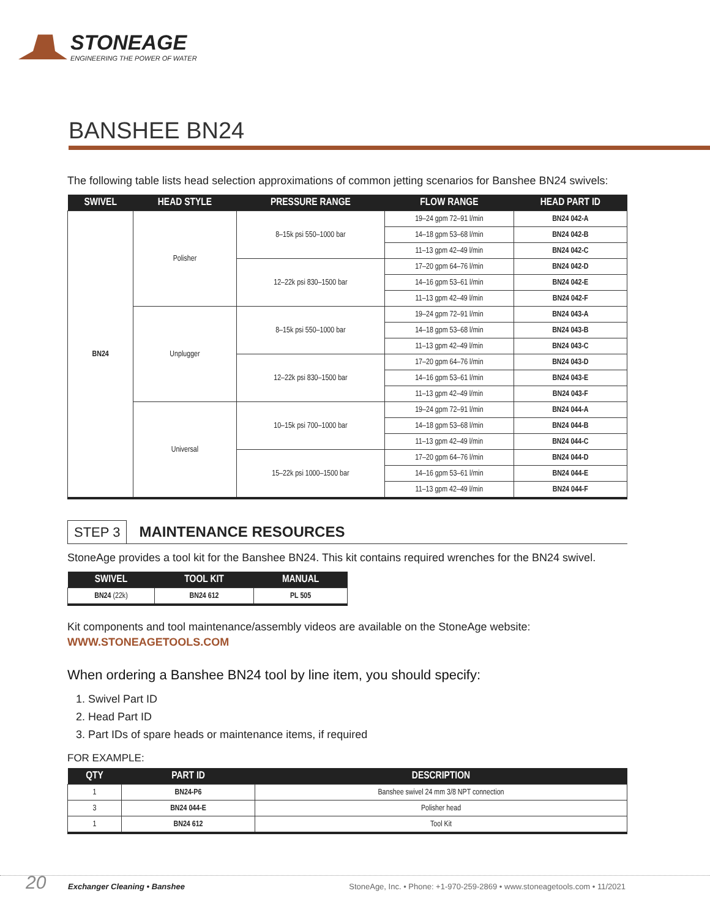STONEAGE
ENGINEERING THE POWER OF WATER
BANSHEE BN24
The following table lists head selection approximations of common jetting scenarios for Banshee BN24 swivels:
| SWIVEL | HEAD STYLE | PRESSURE RANGE | FLOW RANGE | HEAD PART ID |
| --- | --- | --- | --- | --- |
| BN24 | Polisher | 8–15k psi 550–1000 bar | 19–24 gpm 72–91 l/min | BN24 042-A |
| | | | 14–18 gpm 53–68 l/min | BN24 042-B |
| | | | 11–13 gpm 42–49 l/min | BN24 042-C |
| | | 12–22k psi 830–1500 bar | 17–20 gpm 64–76 l/min | BN24 042-D |
| | | | 14–16 gpm 53–61 l/min | BN24 042-E |
| | | | 11–13 gpm 42–49 l/min | BN24 042-F |
| | Unplugger | 8–15k psi 550–1000 bar | 19–24 gpm 72–91 l/min | BN24 043-A |
| | | | 14–18 gpm 53–68 l/min | BN24 043-B |
| | | | 11–13 gpm 42–49 l/min | BN24 043-C |
| | | 12–22k psi 830–1500 bar | 17–20 gpm 64–76 l/min | BN24 043-D |
| | | | 14–16 gpm 53–61 l/min | BN24 043-E |
| | | | 11–13 gpm 42–49 l/min | BN24 043-F |
| | Universal | 10–15k psi 700–1000 bar | 19–24 gpm 72–91 l/min | BN24 044-A |
| | | | 14–18 gpm 53–68 l/min | BN24 044-B |
| | | | 11–13 gpm 42–49 l/min | BN24 044-C |
| | | 15–22k psi 1000–1500 bar | 17–20 gpm 64–76 l/min | BN24 044-D |
| | | | 14–16 gpm 53–61 l/min | BN24 044-E |
| | | | 11–13 gpm 42–49 l/min | BN24 044-F |
STEP 3 MAINTENANCE RESOURCES
StoneAge provides a tool kit for the Banshee BN24. This kit contains required wrenches for the BN24 swivel.
| SWIVEL | TOOL KIT | MANUAL |
| --- | --- | --- |
| BN24 (22k) | BN24 612 | PL 505 |
Kit components and tool maintenance/assembly videos are available on the StoneAge website:
WWW.STONEAGETOOLS.COM
When ordering a Banshee BN24 tool by line item, you should specify:
1. Swivel Part ID
2. Head Part ID
3. Part IDs of spare heads or maintenance items, if required
FOR EXAMPLE:
| QTY | PART ID | DESCRIPTION |
| --- | --- | --- |
| 1 | BN24-P6 | Banshee swivel 24 mm 3/8 NPT connection |
| 3 | BN24 044-E | Polisher head |
| 1 | BN24 612 | Tool Kit |
20 Exchanger Cleaning • Banshee StoneAge, Inc. • Phone: +1-970-259-2869 • www.stoneagetools.com • 11/2021